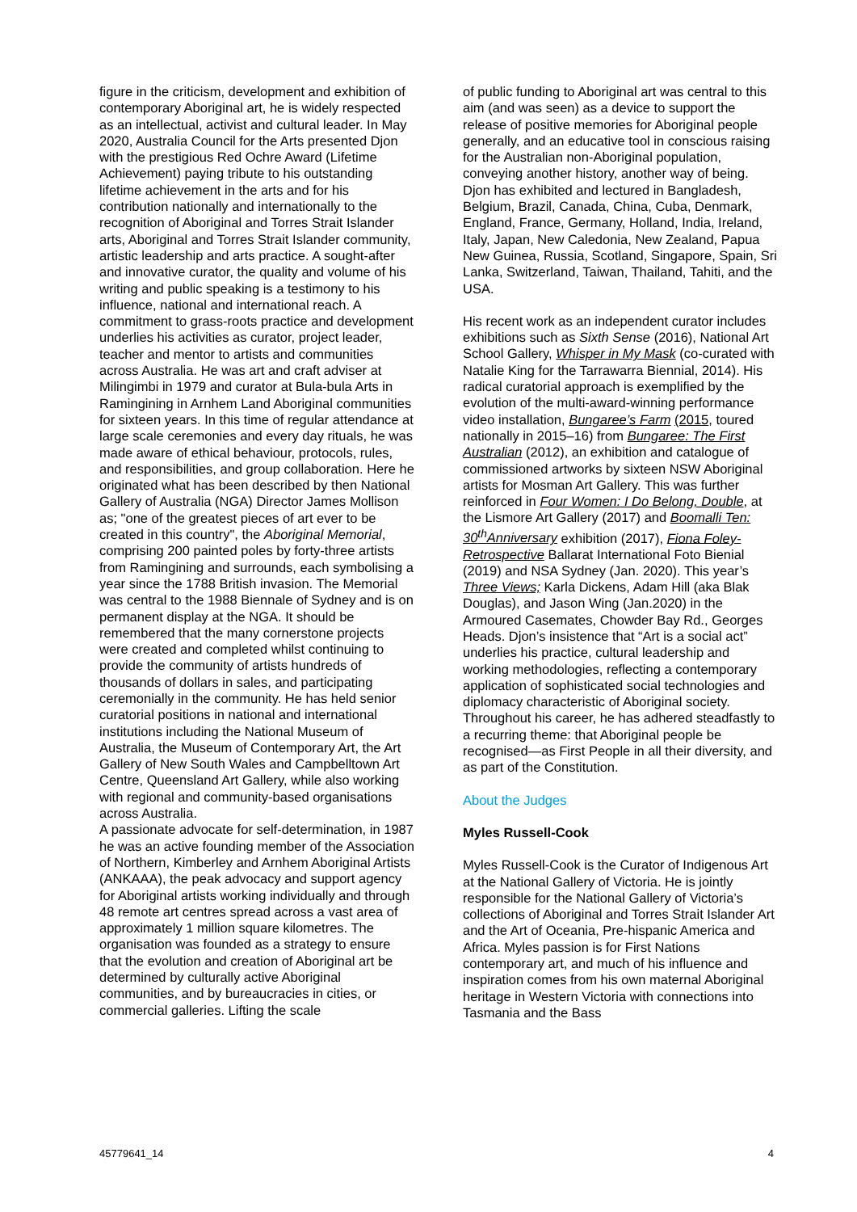figure in the criticism, development and exhibition of contemporary Aboriginal art, he is widely respected as an intellectual, activist and cultural leader. In May 2020, Australia Council for the Arts presented Djon with the prestigious Red Ochre Award (Lifetime Achievement) paying tribute to his outstanding lifetime achievement in the arts and for his contribution nationally and internationally to the recognition of Aboriginal and Torres Strait Islander arts, Aboriginal and Torres Strait Islander community, artistic leadership and arts practice. A sought-after and innovative curator, the quality and volume of his writing and public speaking is a testimony to his influence, national and international reach. A commitment to grass-roots practice and development underlies his activities as curator, project leader, teacher and mentor to artists and communities across Australia. He was art and craft adviser at Milingimbi in 1979 and curator at Bula-bula Arts in Ramingining in Arnhem Land Aboriginal communities for sixteen years. In this time of regular attendance at large scale ceremonies and every day rituals, he was made aware of ethical behaviour, protocols, rules, and responsibilities, and group collaboration. Here he originated what has been described by then National Gallery of Australia (NGA) Director James Mollison as; "one of the greatest pieces of art ever to be created in this country", the Aboriginal Memorial, comprising 200 painted poles by forty-three artists from Ramingining and surrounds, each symbolising a year since the 1788 British invasion. The Memorial was central to the 1988 Biennale of Sydney and is on permanent display at the NGA. It should be remembered that the many cornerstone projects were created and completed whilst continuing to provide the community of artists hundreds of thousands of dollars in sales, and participating ceremonially in the community. He has held senior curatorial positions in national and international institutions including the National Museum of Australia, the Museum of Contemporary Art, the Art Gallery of New South Wales and Campbelltown Art Centre, Queensland Art Gallery, while also working with regional and community-based organisations across Australia.
A passionate advocate for self-determination, in 1987 he was an active founding member of the Association of Northern, Kimberley and Arnhem Aboriginal Artists (ANKAAA), the peak advocacy and support agency for Aboriginal artists working individually and through 48 remote art centres spread across a vast area of approximately 1 million square kilometres. The organisation was founded as a strategy to ensure that the evolution and creation of Aboriginal art be determined by culturally active Aboriginal communities, and by bureaucracies in cities, or commercial galleries. Lifting the scale
of public funding to Aboriginal art was central to this aim (and was seen) as a device to support the release of positive memories for Aboriginal people generally, and an educative tool in conscious raising for the Australian non-Aboriginal population, conveying another history, another way of being. Djon has exhibited and lectured in Bangladesh, Belgium, Brazil, Canada, China, Cuba, Denmark, England, France, Germany, Holland, India, Ireland, Italy, Japan, New Caledonia, New Zealand, Papua New Guinea, Russia, Scotland, Singapore, Spain, Sri Lanka, Switzerland, Taiwan, Thailand, Tahiti, and the USA.
His recent work as an independent curator includes exhibitions such as Sixth Sense (2016), National Art School Gallery, Whisper in My Mask (co-curated with Natalie King for the Tarrawarra Biennial, 2014). His radical curatorial approach is exemplified by the evolution of the multi-award-winning performance video installation, Bungaree’s Farm (2015, toured nationally in 2015–16) from Bungaree: The First Australian (2012), an exhibition and catalogue of commissioned artworks by sixteen NSW Aboriginal artists for Mosman Art Gallery. This was further reinforced in Four Women: I Do Belong, Double, at the Lismore Art Gallery (2017) and Boomalli Ten: 30<sup>th</sup>Anniversary exhibition (2017), Fiona Foley-Retrospective Ballarat International Foto Bienial (2019) and NSA Sydney (Jan. 2020). This year’s Three Views; Karla Dickens, Adam Hill (aka Blak Douglas), and Jason Wing (Jan.2020) in the Armoured Casemates, Chowder Bay Rd., Georges Heads. Djon’s insistence that “Art is a social act” underlies his practice, cultural leadership and working methodologies, reflecting a contemporary application of sophisticated social technologies and diplomacy characteristic of Aboriginal society. Throughout his career, he has adhered steadfastly to a recurring theme: that Aboriginal people be recognised—as First People in all their diversity, and as part of the Constitution.
About the Judges
Myles Russell-Cook
Myles Russell-Cook is the Curator of Indigenous Art at the National Gallery of Victoria. He is jointly responsible for the National Gallery of Victoria’s collections of Aboriginal and Torres Strait Islander Art and the Art of Oceania, Pre-hispanic America and Africa. Myles passion is for First Nations contemporary art, and much of his influence and inspiration comes from his own maternal Aboriginal heritage in Western Victoria with connections into Tasmania and the Bass
45779641_14 4